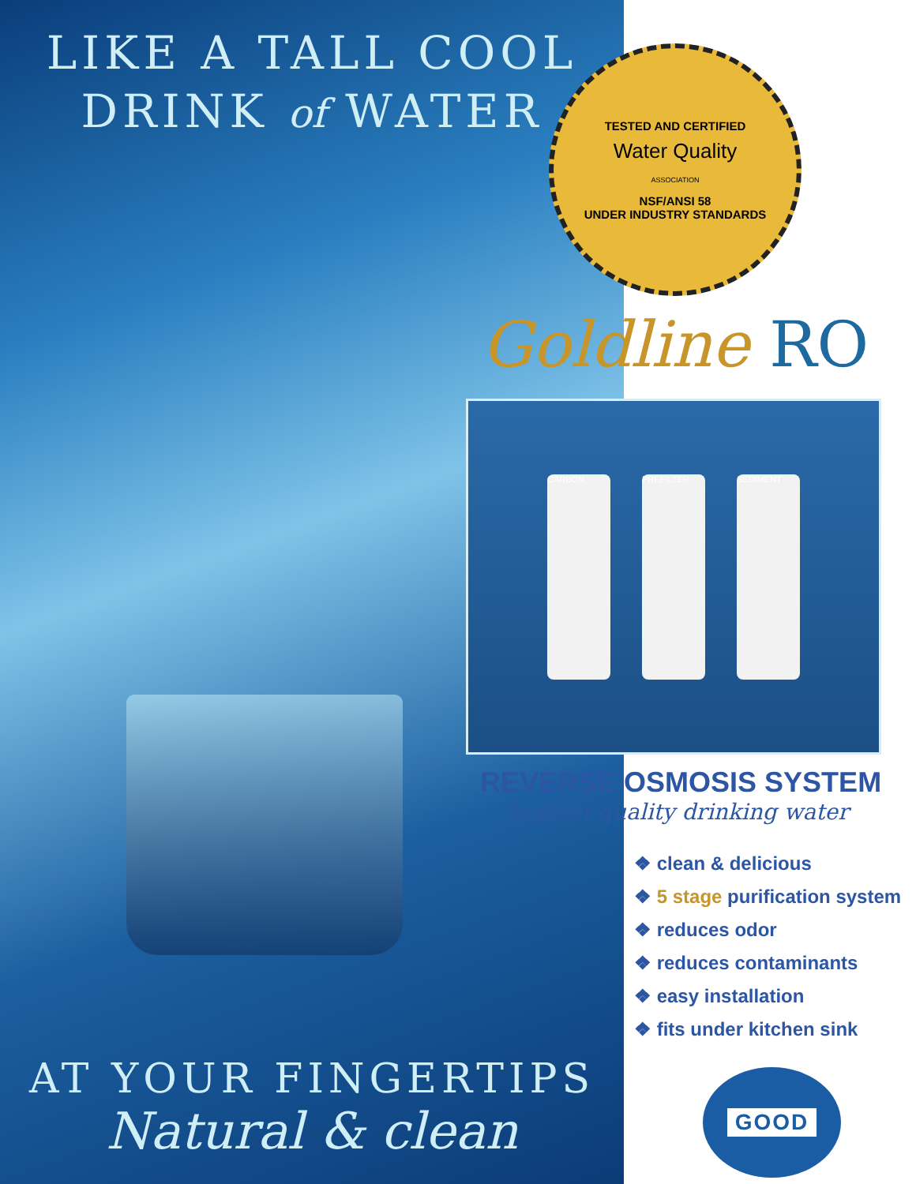LIKE A TALL COOL
DRINK of WATER
AT YOUR FINGERTIPS
Natural & clean
TESTED AND CERTIFIED
Water Quality
ASSOCIATION
NSF/ANSI 58
UNDER INDUSTRY STANDARDS
Goldline RO
CARBON PREFILTER SEDIMENT
REVERSE OSMOSIS SYSTEM
highest quality drinking water
❖ clean & delicious
❖ 5 stage purification system
❖ reduces odor
❖ reduces contaminants
❖ easy installation
❖ fits under kitchen sink
GOOD